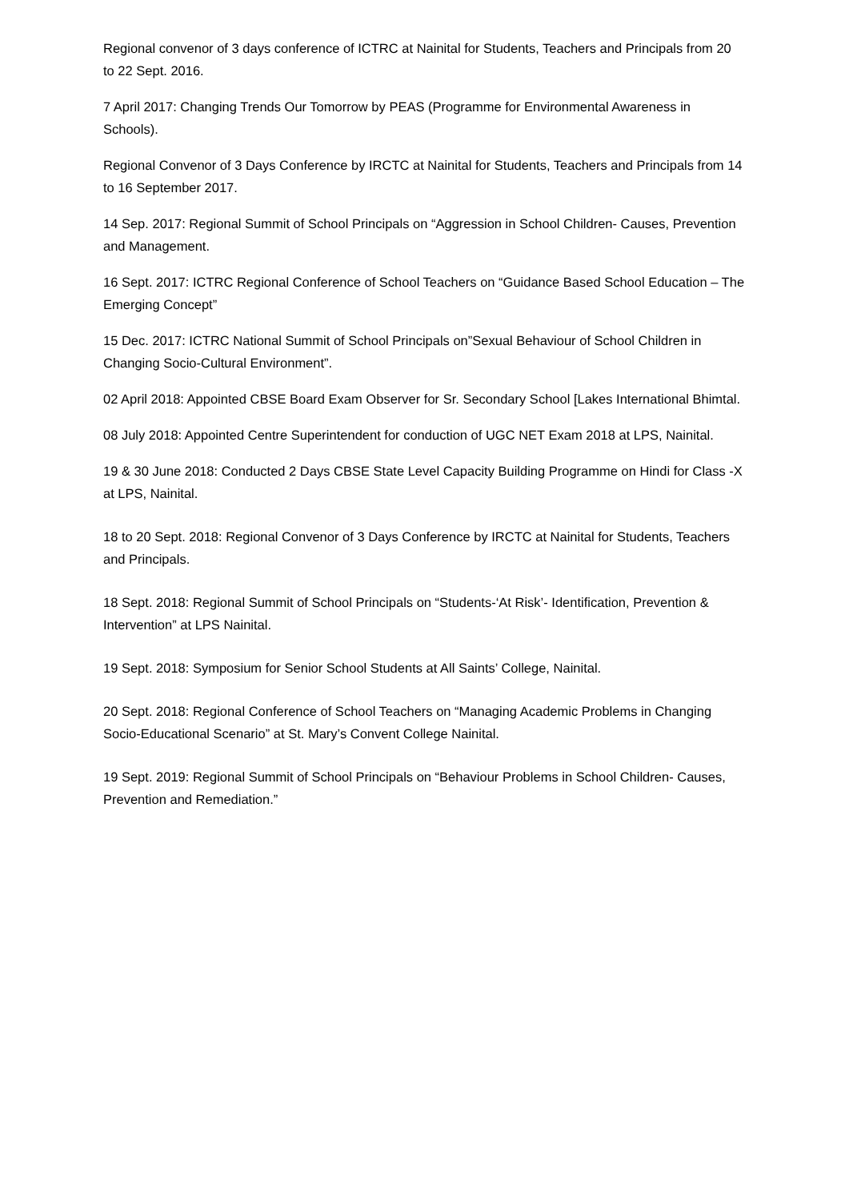Regional convenor of 3 days conference of ICTRC at Nainital for Students, Teachers and Principals from 20 to 22 Sept. 2016.
7 April 2017: Changing Trends Our Tomorrow by PEAS (Programme for Environmental Awareness in Schools).
Regional Convenor of 3 Days Conference by IRCTC at Nainital for Students, Teachers and Principals from 14 to 16 September 2017.
14 Sep. 2017: Regional Summit of School Principals on “Aggression in School Children- Causes, Prevention and Management.
16 Sept. 2017: ICTRC Regional Conference of School Teachers on “Guidance Based School Education – The Emerging Concept”
15 Dec. 2017: ICTRC National Summit of School Principals on”Sexual Behaviour of School Children in Changing Socio-Cultural Environment”.
02 April 2018: Appointed CBSE Board Exam Observer for Sr. Secondary School [Lakes International Bhimtal.
08 July 2018: Appointed Centre Superintendent for conduction of UGC NET Exam 2018 at LPS, Nainital.
19 & 30 June 2018: Conducted 2 Days CBSE State Level Capacity Building Programme on Hindi for Class -X at LPS, Nainital.
18 to 20 Sept. 2018: Regional Convenor of 3 Days Conference by IRCTC at Nainital for Students, Teachers and Principals.
18 Sept. 2018: Regional Summit of School Principals on “Students-‘At Risk’- Identification, Prevention & Intervention” at LPS Nainital.
19 Sept. 2018: Symposium for Senior School Students at All Saints’ College, Nainital.
20 Sept. 2018: Regional Conference of School Teachers on “Managing Academic Problems in Changing Socio-Educational Scenario” at St. Mary’s Convent College Nainital.
19 Sept. 2019: Regional Summit of School Principals on “Behaviour Problems in School Children- Causes, Prevention and Remediation.”